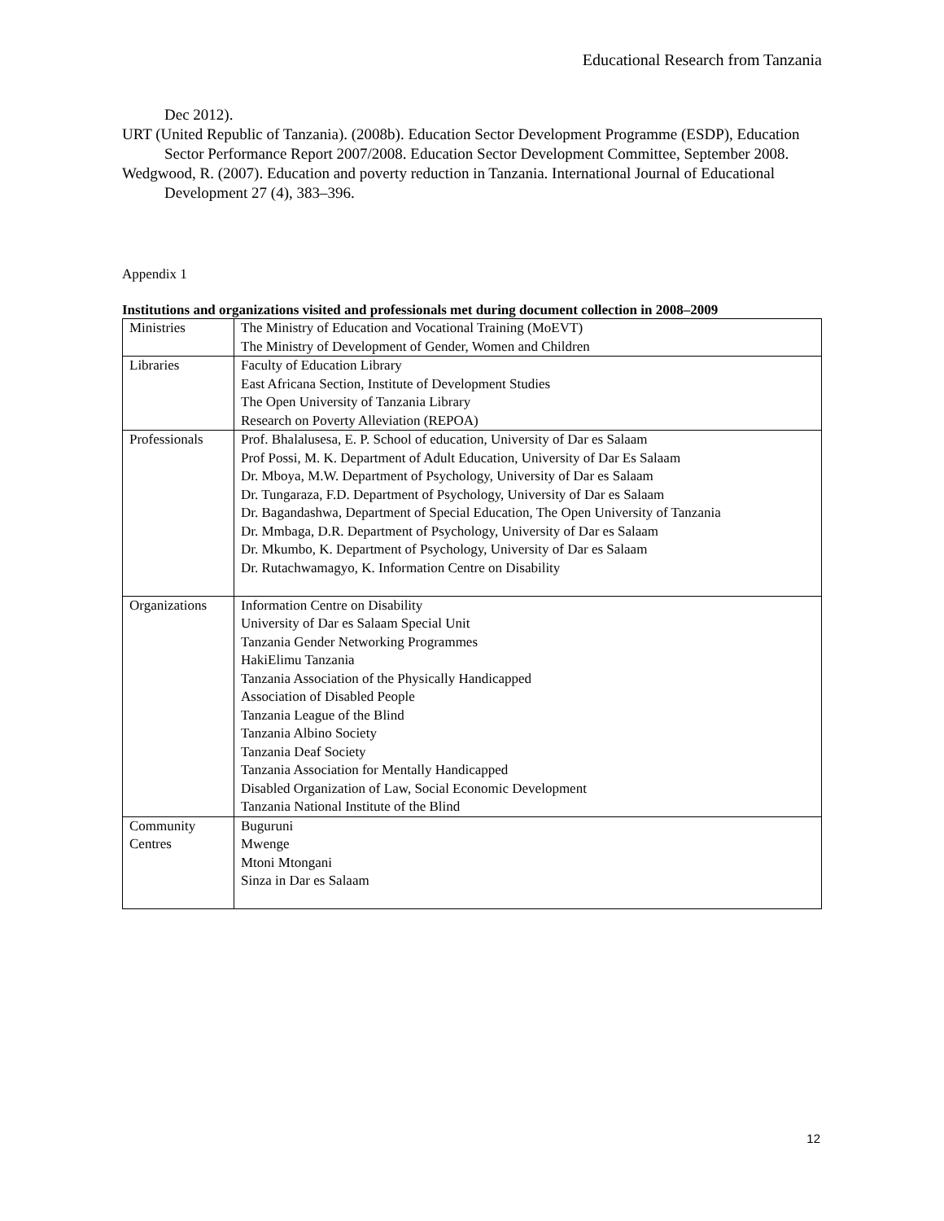Educational Research from Tanzania
Dec 2012).
URT (United Republic of Tanzania). (2008b). Education Sector Development Programme (ESDP), Education Sector Performance Report 2007/2008. Education Sector Development Committee, September 2008.
Wedgwood, R. (2007). Education and poverty reduction in Tanzania. International Journal of Educational Development 27 (4), 383–396.
Appendix 1
Institutions and organizations visited and professionals met during document collection in 2008–2009
| Ministries | The Ministry of Education and Vocational Training (MoEVT) The Ministry of Development of Gender, Women and Children |
| Libraries | Faculty of Education Library East Africana Section, Institute of Development Studies The Open University of Tanzania Library Research on Poverty Alleviation (REPOA) |
| Professionals | Prof. Bhalalusesa, E. P. School of education, University of Dar es Salaam Prof Possi, M. K. Department of Adult Education, University of Dar Es Salaam Dr. Mboya, M.W. Department of Psychology, University of Dar es Salaam Dr. Tungaraza, F.D. Department of Psychology, University of Dar es Salaam Dr. Bagandashwa, Department of Special Education, The Open University of Tanzania Dr. Mmbaga, D.R. Department of Psychology, University of Dar es Salaam Dr. Mkumbo, K. Department of Psychology, University of Dar es Salaam Dr. Rutachwamagyo, K. Information Centre on Disability |
| Organizations | Information Centre on Disability University of Dar es Salaam Special Unit Tanzania Gender Networking Programmes HakiElimu Tanzania Tanzania Association of the Physically Handicapped Association of Disabled People Tanzania League of the Blind Tanzania Albino Society Tanzania Deaf Society Tanzania Association for Mentally Handicapped Disabled Organization of Law, Social Economic Development Tanzania National Institute of the Blind |
| Community Centres | Buguruni Mwenge Mtoni Mtongani Sinza in Dar es Salaam |
12